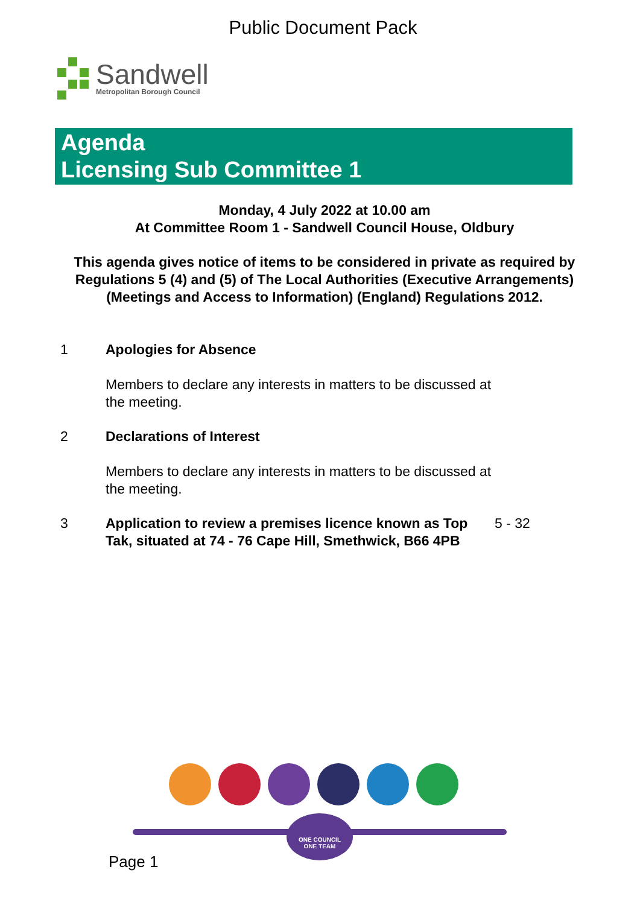Public Document Pack
Sandwell
Metropolitan Borough Council
Agenda
Licensing Sub Committee 1
Monday, 4 July 2022 at 10.00 am
At Committee Room 1 - Sandwell Council House, Oldbury
This agenda gives notice of items to be considered in private as required by Regulations 5 (4) and (5) of The Local Authorities (Executive Arrangements) (Meetings and Access to Information) (England) Regulations 2012.
1 Apologies for Absence
Members to declare any interests in matters to be discussed at the meeting.
2 Declarations of Interest
Members to declare any interests in matters to be discussed at the meeting.
3 Application to review a premises licence known as Top Tak, situated at 74 - 76 Cape Hill, Smethwick, B66 4PB
5 - 32
ONE COUNCIL
ONE TEAM
Page 1